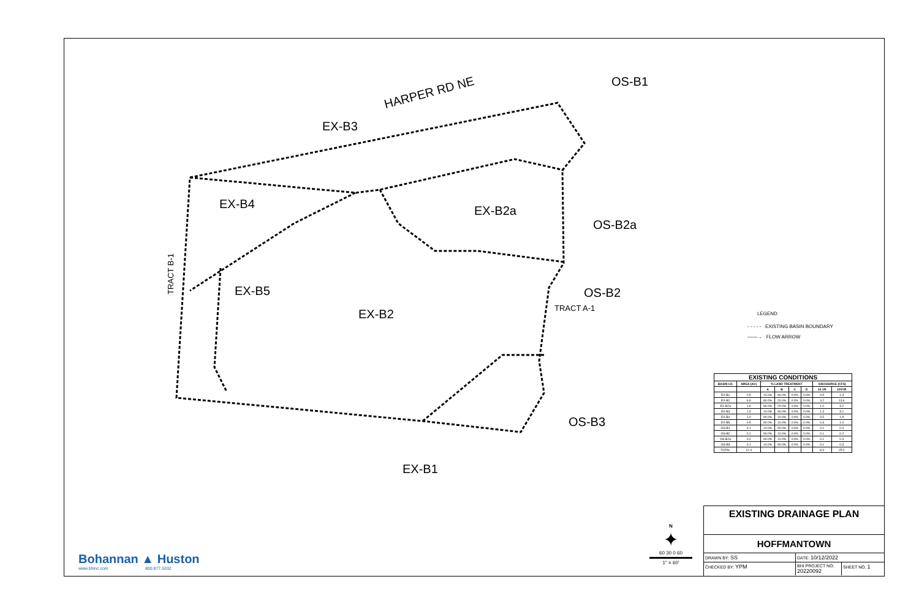HARPER RD NE
EX-B3
OS-B1
EX-B4 EX-B2a
OS-B2a
TRACT B-1
EX-B5 OS-B2
TRACT A-1
EX-B2
OS-B3
EX-B1
LEGEND
- - - - - EXISTING BASIN BOUNDARY
——→ FLOW ARROW
EXISTING CONDITIONS
| BASIN I.D. | AREA (AC) | % LAND TREATMENT | | | | DISCHARGE (CFS) | |
| --- | --- | --- | --- | --- | --- | --- | --- |
| | | A | B | C | D | 10 YR | 100YR |
| EX-B1 | 0.5 | 10.0% | 90.0% | 0.0% | 0.0% | 0.5 | 1.3 |
| EX-B2 | 6.9 | 80.0% | 20.0% | 0.0% | 0.0% | 4.2 | 13.6 |
| EX-B2a | 1.6 | 80.0% | 20.0% | 0.0% | 0.0% | 1.0 | 3.2 |
| EX-B3 | 1.3 | 10.0% | 90.0% | 0.0% | 0.0% | 1.3 | 3.1 |
| EX-B4 | 1.0 | 90.0% | 10.0% | 0.0% | 0.0% | 0.5 | 1.8 |
| EX-B5 | 0.5 | 90.0% | 10.0% | 0.0% | 0.0% | 0.3 | 1.0 |
| OS-B1 | 0.1 | 10.0% | 90.0% | 0.0% | 0.0% | 0.1 | 0.4 |
| OS-B2 | 0.1 | 90.0% | 10.0% | 0.0% | 0.0% | 0.1 | 0.2 |
| OS-B2a | 0.2 | 90.0% | 10.0% | 0.0% | 0.0% | 0.1 | 0.3 |
| OS-B3 | 0.1 | 10.0% | 90.0% | 0.0% | 0.0% | 0.1 | 0.3 |
| TOTAL | 12.4 | | | | | 8.3 | 25.2 |
N
✦
60 30 0 60
1" = 60'
EXISTING DRAINAGE PLAN
HOFFMANTOWN
DRAWN BY: SS
DATE: 10/12/2022
CHECKED BY: YPM
BHI PROJECT NO. 20220092
SHEET NO. 1
Bohannan ▲ Huston
www.bhinc.com 800.877.5332